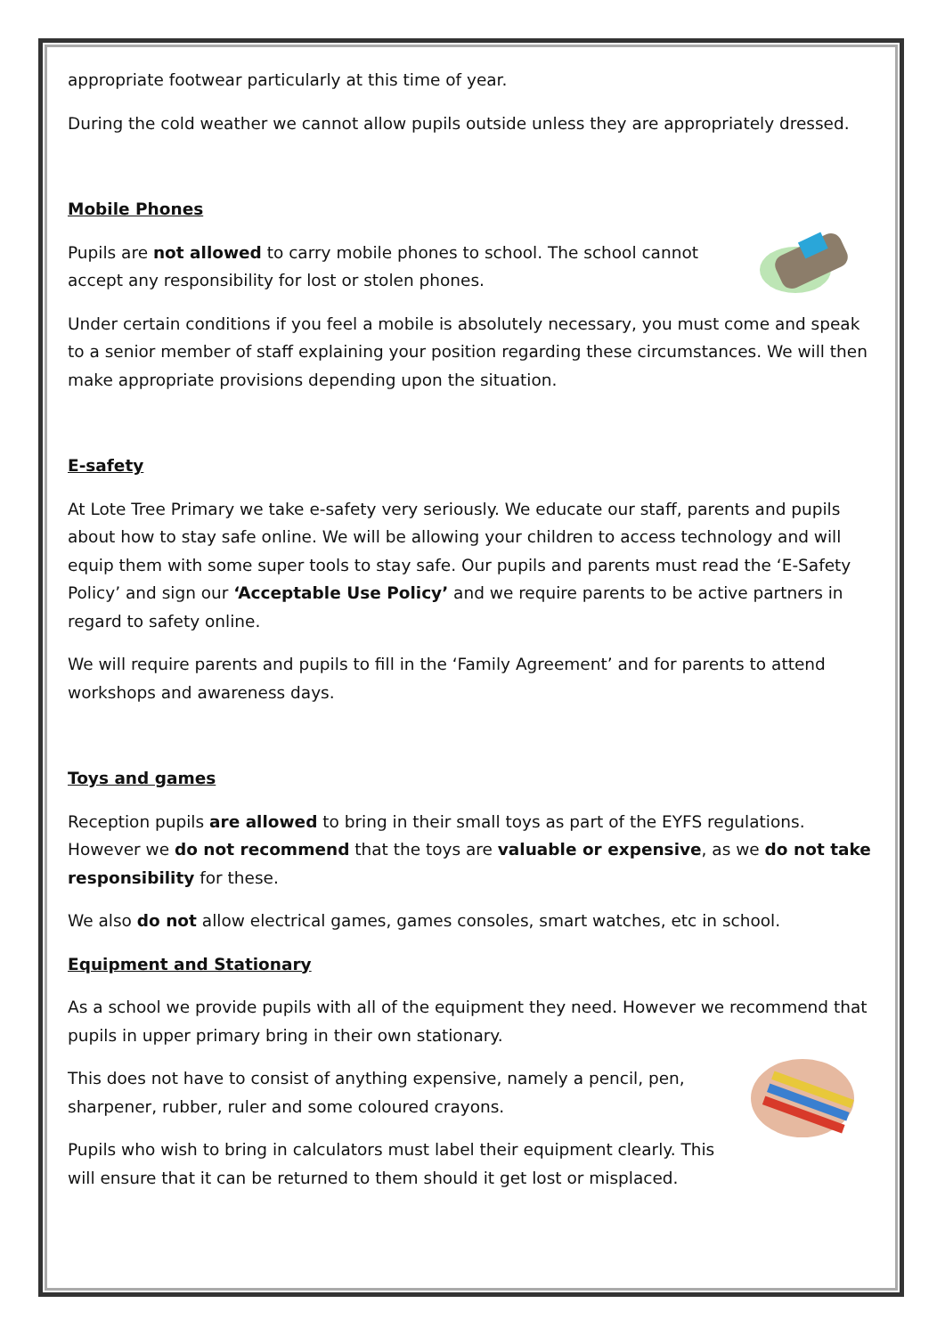appropriate footwear particularly at this time of year.
During the cold weather we cannot allow pupils outside unless they are appropriately dressed.
Mobile Phones
Pupils are not allowed to carry mobile phones to school. The school cannot accept any responsibility for lost or stolen phones.
Under certain conditions if you feel a mobile is absolutely necessary, you must come and speak to a senior member of staff explaining your position regarding these circumstances. We will then make appropriate provisions depending upon the situation.
E-safety
At Lote Tree Primary we take e-safety very seriously. We educate our staff, parents and pupils about how to stay safe online. We will be allowing your children to access technology and will equip them with some super tools to stay safe. Our pupils and parents must read the ‘E-Safety Policy’ and sign our ‘Acceptable Use Policy’ and we require parents to be active partners in regard to safety online.
We will require parents and pupils to fill in the ‘Family Agreement’ and for parents to attend workshops and awareness days.
Toys and games
Reception pupils are allowed to bring in their small toys as part of the EYFS regulations. However we do not recommend that the toys are valuable or expensive, as we do not take responsibility for these.
We also do not allow electrical games, games consoles, smart watches, etc in school.
Equipment and Stationary
As a school we provide pupils with all of the equipment they need. However we recommend that pupils in upper primary bring in their own stationary.
This does not have to consist of anything expensive, namely a pencil, pen, sharpener, rubber, ruler and some coloured crayons.
Pupils who wish to bring in calculators must label their equipment clearly. This will ensure that it can be returned to them should it get lost or misplaced.